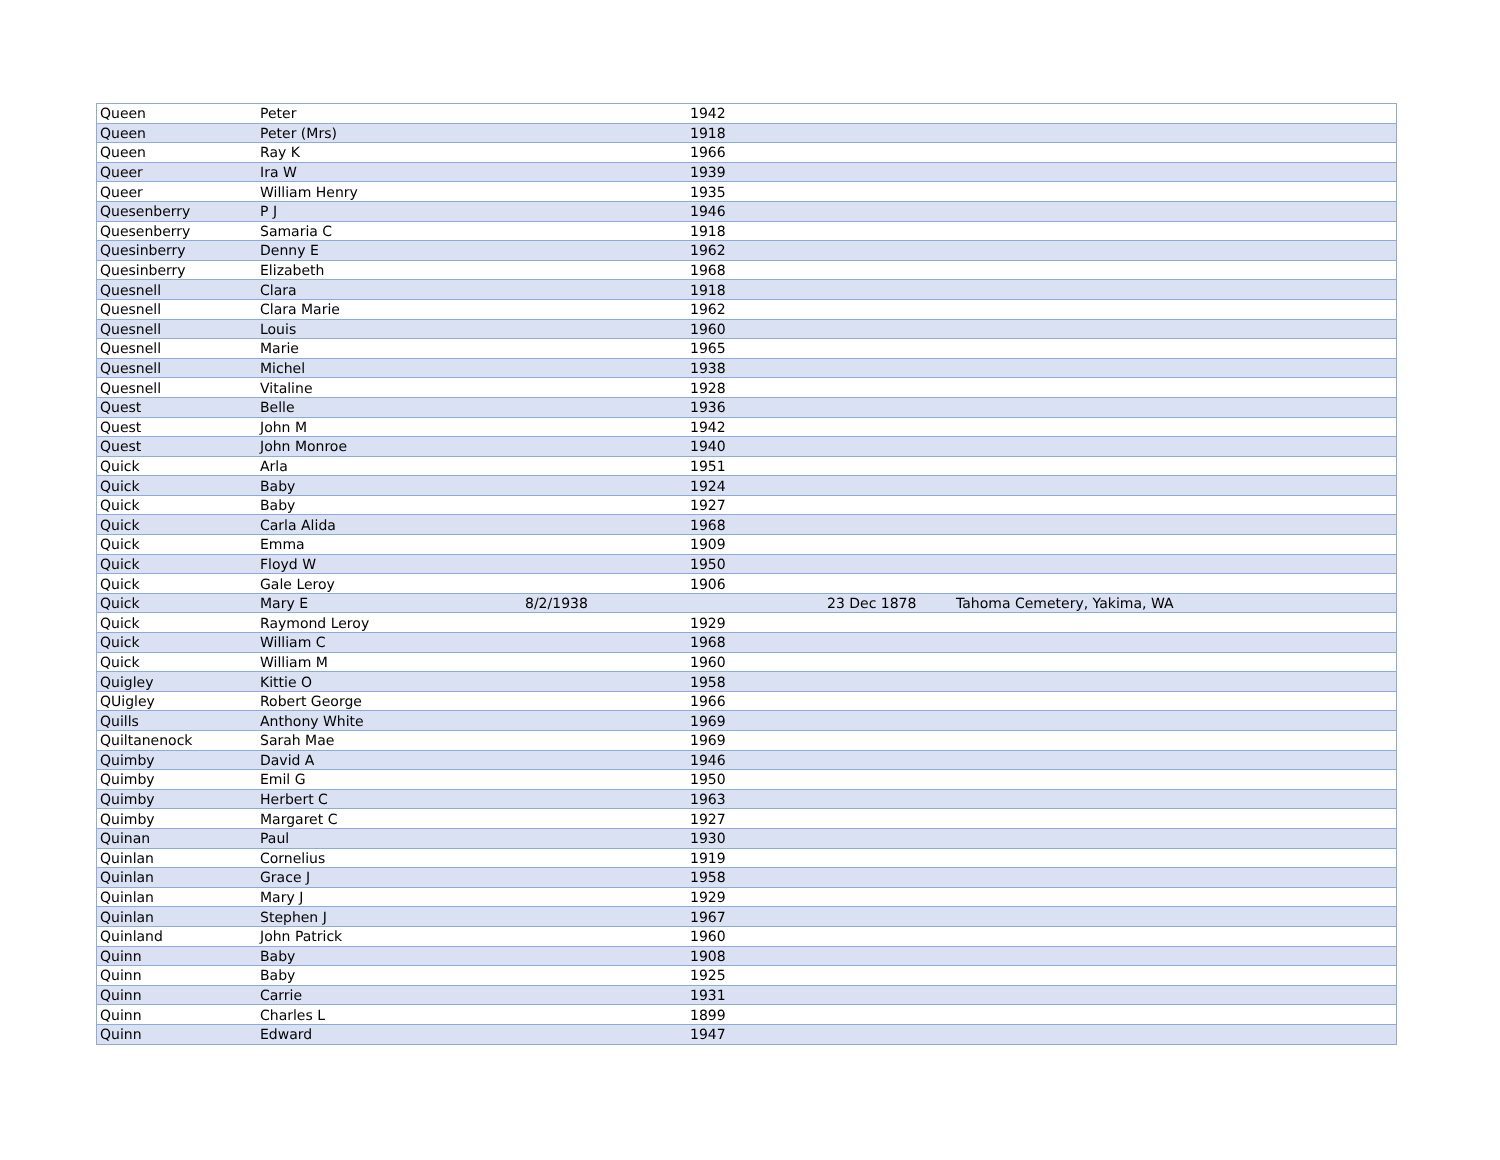| Queen | Peter | | 1942 | | |
| Queen | Peter (Mrs) | | 1918 | | |
| Queen | Ray K | | 1966 | | |
| Queer | Ira W | | 1939 | | |
| Queer | William Henry | | 1935 | | |
| Quesenberry | P J | | 1946 | | |
| Quesenberry | Samaria C | | 1918 | | |
| Quesinberry | Denny E | | 1962 | | |
| Quesinberry | Elizabeth | | 1968 | | |
| Quesnell | Clara | | 1918 | | |
| Quesnell | Clara Marie | | 1962 | | |
| Quesnell | Louis | | 1960 | | |
| Quesnell | Marie | | 1965 | | |
| Quesnell | Michel | | 1938 | | |
| Quesnell | Vitaline | | 1928 | | |
| Quest | Belle | | 1936 | | |
| Quest | John M | | 1942 | | |
| Quest | John Monroe | | 1940 | | |
| Quick | Arla | | 1951 | | |
| Quick | Baby | | 1924 | | |
| Quick | Baby | | 1927 | | |
| Quick | Carla Alida | | 1968 | | |
| Quick | Emma | | 1909 | | |
| Quick | Floyd W | | 1950 | | |
| Quick | Gale Leroy | | 1906 | | |
| Quick | Mary E | 8/2/1938 | | 23 Dec 1878 | Tahoma Cemetery, Yakima, WA |
| Quick | Raymond Leroy | | 1929 | | |
| Quick | William C | | 1968 | | |
| Quick | William M | | 1960 | | |
| Quigley | Kittie O | | 1958 | | |
| QUigley | Robert George | | 1966 | | |
| Quills | Anthony White | | 1969 | | |
| Quiltanenock | Sarah Mae | | 1969 | | |
| Quimby | David A | | 1946 | | |
| Quimby | Emil G | | 1950 | | |
| Quimby | Herbert C | | 1963 | | |
| Quimby | Margaret C | | 1927 | | |
| Quinan | Paul | | 1930 | | |
| Quinlan | Cornelius | | 1919 | | |
| Quinlan | Grace J | | 1958 | | |
| Quinlan | Mary J | | 1929 | | |
| Quinlan | Stephen J | | 1967 | | |
| Quinland | John Patrick | | 1960 | | |
| Quinn | Baby | | 1908 | | |
| Quinn | Baby | | 1925 | | |
| Quinn | Carrie | | 1931 | | |
| Quinn | Charles L | | 1899 | | |
| Quinn | Edward | | 1947 | | |